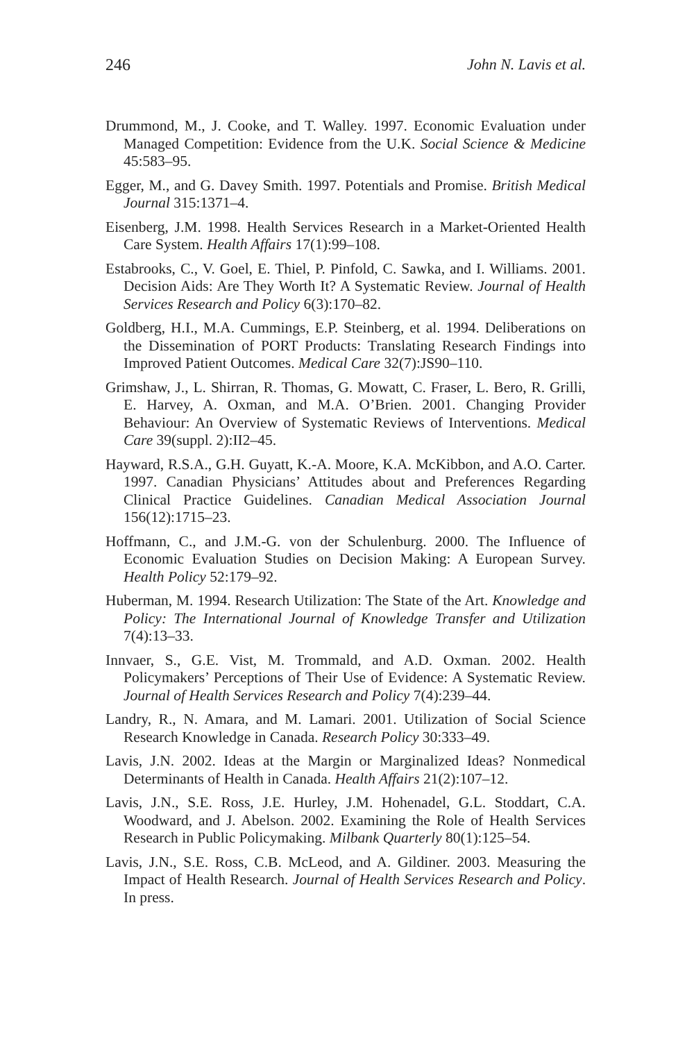246 John N. Lavis et al.
Drummond, M., J. Cooke, and T. Walley. 1997. Economic Evaluation under Managed Competition: Evidence from the U.K. Social Science & Medicine 45:583–95.
Egger, M., and G. Davey Smith. 1997. Potentials and Promise. British Medical Journal 315:1371–4.
Eisenberg, J.M. 1998. Health Services Research in a Market-Oriented Health Care System. Health Affairs 17(1):99–108.
Estabrooks, C., V. Goel, E. Thiel, P. Pinfold, C. Sawka, and I. Williams. 2001. Decision Aids: Are They Worth It? A Systematic Review. Journal of Health Services Research and Policy 6(3):170–82.
Goldberg, H.I., M.A. Cummings, E.P. Steinberg, et al. 1994. Deliberations on the Dissemination of PORT Products: Translating Research Findings into Improved Patient Outcomes. Medical Care 32(7):JS90–110.
Grimshaw, J., L. Shirran, R. Thomas, G. Mowatt, C. Fraser, L. Bero, R. Grilli, E. Harvey, A. Oxman, and M.A. O’Brien. 2001. Changing Provider Behaviour: An Overview of Systematic Reviews of Interventions. Medical Care 39(suppl. 2):II2–45.
Hayward, R.S.A., G.H. Guyatt, K.-A. Moore, K.A. McKibbon, and A.O. Carter. 1997. Canadian Physicians’ Attitudes about and Preferences Regarding Clinical Practice Guidelines. Canadian Medical Association Journal 156(12):1715–23.
Hoffmann, C., and J.M.-G. von der Schulenburg. 2000. The Influence of Economic Evaluation Studies on Decision Making: A European Survey. Health Policy 52:179–92.
Huberman, M. 1994. Research Utilization: The State of the Art. Knowledge and Policy: The International Journal of Knowledge Transfer and Utilization 7(4):13–33.
Innvaer, S., G.E. Vist, M. Trommald, and A.D. Oxman. 2002. Health Policymakers’ Perceptions of Their Use of Evidence: A Systematic Review. Journal of Health Services Research and Policy 7(4):239–44.
Landry, R., N. Amara, and M. Lamari. 2001. Utilization of Social Science Research Knowledge in Canada. Research Policy 30:333–49.
Lavis, J.N. 2002. Ideas at the Margin or Marginalized Ideas? Nonmedical Determinants of Health in Canada. Health Affairs 21(2):107–12.
Lavis, J.N., S.E. Ross, J.E. Hurley, J.M. Hohenadel, G.L. Stoddart, C.A. Woodward, and J. Abelson. 2002. Examining the Role of Health Services Research in Public Policymaking. Milbank Quarterly 80(1):125–54.
Lavis, J.N., S.E. Ross, C.B. McLeod, and A. Gildiner. 2003. Measuring the Impact of Health Research. Journal of Health Services Research and Policy. In press.